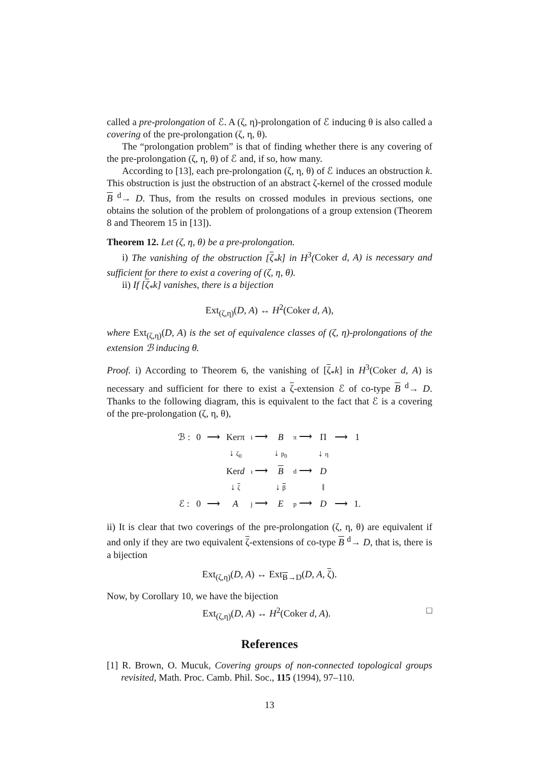called a pre-prolongation of ℰ. A (ζ, η)-prolongation of ℰ inducing θ is also called a covering of the pre-prolongation (ζ, η, θ).
The “prolongation problem” is that of finding whether there is any covering of the pre-prolongation (ζ, η, θ) of ℰ and, if so, how many.
According to [13], each pre-prolongation (ζ, η, θ) of ℰ induces an obstruction k. This obstruction is just the obstruction of an abstract ζ-kernel of the crossed module B <sup>d</sup>→ D. Thus, from the results on crossed modules in previous sections, one obtains the solution of the problem of prolongations of a group extension (Theorem 8 and Theorem 15 in [13]).
Theorem 12. Let (ζ, η, θ) be a pre-prolongation.
i) The vanishing of the obstruction [ζ<sub>*</sub>k] in H<sup>3</sup>(Coker d, A) is necessary and sufficient for there to exist a covering of (ζ, η, θ).
ii) If [ζ<sub>*</sub>k] vanishes, there is a bijection
Ext<sub>(ζ,η)</sub>(D, A) ↔ H<sup>2</sup>(Coker d, A),
where Ext<sub>(ζ,η)</sub>(D, A) is the set of equivalence classes of (ζ, η)-prolongations of the extension ℬ inducing θ.
Proof. i) According to Theorem 6, the vanishing of [ζ<sub>*</sub>k] in H<sup>3</sup>(Coker d, A) is necessary and sufficient for there to exist a ζ-extension ℰ of co-type B <sup>d</sup>→ D. Thanks to the following diagram, this is equivalent to the fact that ℰ is a covering of the pre-prolongation (ζ, η, θ),
| ℬ : | 0 | ⟶ | Kerπ | i ⟶ | B | π ⟶ | Π | ⟶ | 1 |
| | | | ↓ ζ<sub>0</sub> | | ↓ p<sub>0</sub> | | ↓ η | | |
| | | | Ker d | ι ⟶ | B | d ⟶ | D | | |
| | | | ↓ ζ | | ↓ β | | ‖ | | |
| ℰ : | 0 | ⟶ | A | j ⟶ | E | p ⟶ | D | ⟶ | 1. |
ii) It is clear that two coverings of the pre-prolongation (ζ, η, θ) are equivalent if and only if they are two equivalent ζ-extensions of co-type B <sup>d</sup>→ D, that is, there is a bijection
Ext<sub>(ζ,η)</sub>(D, A) ↔ Ext<sub>B→D</sub>(D, A, ζ).
Now, by Corollary 10, we have the bijection
Ext<sub>(ζ,η)</sub>(D, A) ↔ H<sup>2</sup>(Coker d, A). □
References
[1] R. Brown, O. Mucuk, Covering groups of non-connected topological groups revisited, Math. Proc. Camb. Phil. Soc., 115 (1994), 97–110.
13